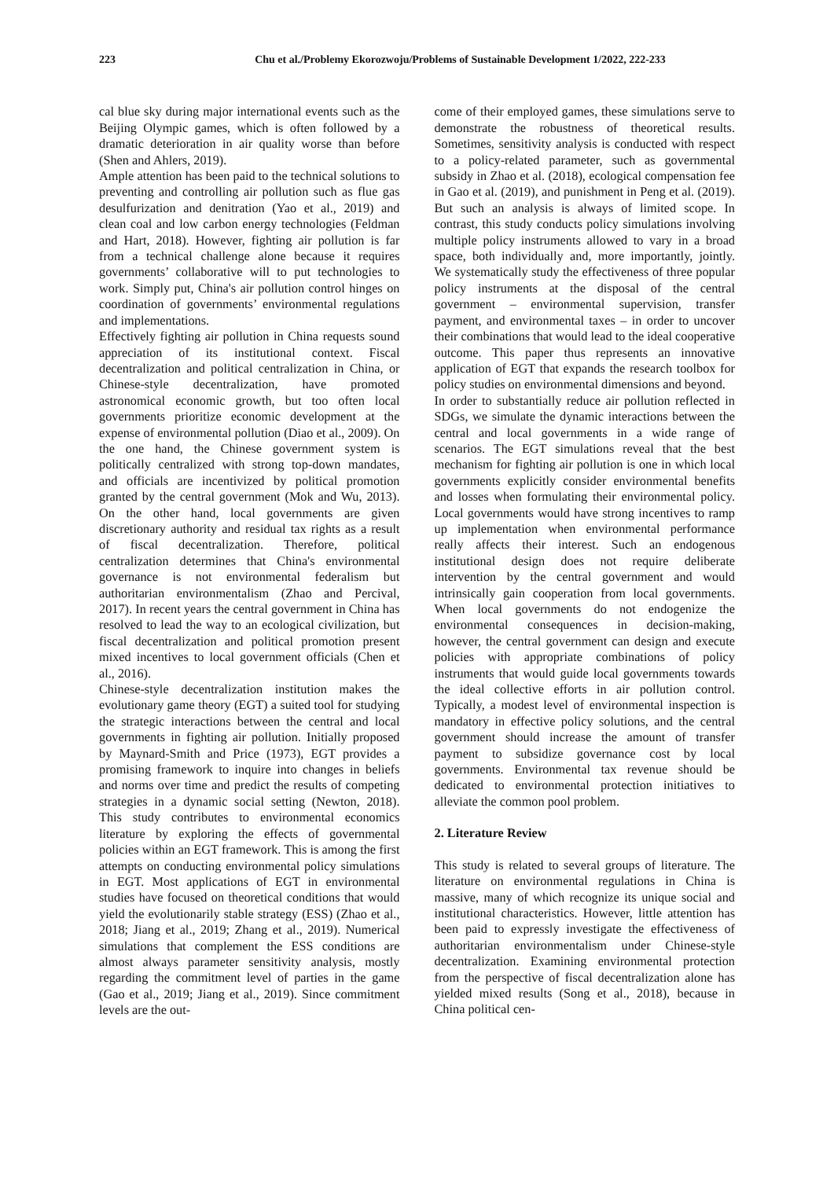223 Chu et al./Problemy Ekorozwoju/Problems of Sustainable Development 1/2022, 222-233
cal blue sky during major international events such as the Beijing Olympic games, which is often followed by a dramatic deterioration in air quality worse than before (Shen and Ahlers, 2019).
Ample attention has been paid to the technical solutions to preventing and controlling air pollution such as flue gas desulfurization and denitration (Yao et al., 2019) and clean coal and low carbon energy technologies (Feldman and Hart, 2018). However, fighting air pollution is far from a technical challenge alone because it requires governments’ collaborative will to put technologies to work. Simply put, China's air pollution control hinges on coordination of governments’ environmental regulations and implementations.
Effectively fighting air pollution in China requests sound appreciation of its institutional context. Fiscal decentralization and political centralization in China, or Chinese-style decentralization, have promoted astronomical economic growth, but too often local governments prioritize economic development at the expense of environmental pollution (Diao et al., 2009). On the one hand, the Chinese government system is politically centralized with strong top-down mandates, and officials are incentivized by political promotion granted by the central government (Mok and Wu, 2013). On the other hand, local governments are given discretionary authority and residual tax rights as a result of fiscal decentralization. Therefore, political centralization determines that China's environmental governance is not environmental federalism but authoritarian environmentalism (Zhao and Percival, 2017). In recent years the central government in China has resolved to lead the way to an ecological civilization, but fiscal decentralization and political promotion present mixed incentives to local government officials (Chen et al., 2016).
Chinese-style decentralization institution makes the evolutionary game theory (EGT) a suited tool for studying the strategic interactions between the central and local governments in fighting air pollution. Initially proposed by Maynard-Smith and Price (1973), EGT provides a promising framework to inquire into changes in beliefs and norms over time and predict the results of competing strategies in a dynamic social setting (Newton, 2018). This study contributes to environmental economics literature by exploring the effects of governmental policies within an EGT framework. This is among the first attempts on conducting environmental policy simulations in EGT. Most applications of EGT in environmental studies have focused on theoretical conditions that would yield the evolutionarily stable strategy (ESS) (Zhao et al., 2018; Jiang et al., 2019; Zhang et al., 2019). Numerical simulations that complement the ESS conditions are almost always parameter sensitivity analysis, mostly regarding the commitment level of parties in the game (Gao et al., 2019; Jiang et al., 2019). Since commitment levels are the out-
come of their employed games, these simulations serve to demonstrate the robustness of theoretical results. Sometimes, sensitivity analysis is conducted with respect to a policy-related parameter, such as governmental subsidy in Zhao et al. (2018), ecological compensation fee in Gao et al. (2019), and punishment in Peng et al. (2019). But such an analysis is always of limited scope. In contrast, this study conducts policy simulations involving multiple policy instruments allowed to vary in a broad space, both individually and, more importantly, jointly. We systematically study the effectiveness of three popular policy instruments at the disposal of the central government – environmental supervision, transfer payment, and environmental taxes – in order to uncover their combinations that would lead to the ideal cooperative outcome. This paper thus represents an innovative application of EGT that expands the research toolbox for policy studies on environmental dimensions and beyond.
In order to substantially reduce air pollution reflected in SDGs, we simulate the dynamic interactions between the central and local governments in a wide range of scenarios. The EGT simulations reveal that the best mechanism for fighting air pollution is one in which local governments explicitly consider environmental benefits and losses when formulating their environmental policy. Local governments would have strong incentives to ramp up implementation when environmental performance really affects their interest. Such an endogenous institutional design does not require deliberate intervention by the central government and would intrinsically gain cooperation from local governments. When local governments do not endogenize the environmental consequences in decision-making, however, the central government can design and execute policies with appropriate combinations of policy instruments that would guide local governments towards the ideal collective efforts in air pollution control. Typically, a modest level of environmental inspection is mandatory in effective policy solutions, and the central government should increase the amount of transfer payment to subsidize governance cost by local governments. Environmental tax revenue should be dedicated to environmental protection initiatives to alleviate the common pool problem.
2. Literature Review
This study is related to several groups of literature. The literature on environmental regulations in China is massive, many of which recognize its unique social and institutional characteristics. However, little attention has been paid to expressly investigate the effectiveness of authoritarian environmentalism under Chinese-style decentralization. Examining environmental protection from the perspective of fiscal decentralization alone has yielded mixed results (Song et al., 2018), because in China political cen-